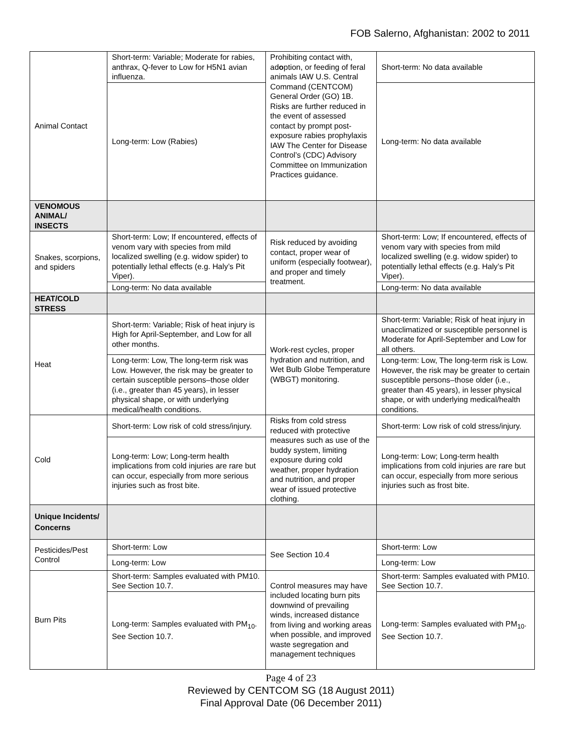FOB Salerno, Afghanistan: 2002 to 2011
| Animal Contact | Short-term: Variable; Moderate for rabies, anthrax, Q-fever to Low for H5N1 avian influenza. | Prohibiting contact with, ad o ption, or feeding of feral animals IAW U.S. Central Command (CENTCOM) General Order (GO) 1B. Risks are further reduced in the event of assessed contact by prompt post-exposure rabies prophylaxis IAW The Center for Disease Control’s (CDC) Advisory Committee on Immunization Practices guidance. | Short-term: No data available |
| | Long-term: Low (Rabies) | | Long-term: No data available |
| VENOMOUS ANIMAL/ INSECTS | | | |
| Snakes, scorpions, and spiders | Short-term: Low; If encountered, effects of venom vary with species from mild localized swelling (e.g. widow spider) to potentially lethal effects (e.g. Haly’s Pit Viper). | Risk reduced by avoiding contact, proper wear of uniform (especially footwear), and proper and timely treatment. | Short-term: Low; If encountered, effects of venom vary with species from mild localized swelling (e.g. widow spider) to potentially lethal effects (e.g. Haly’s Pit Viper). |
| | Long-term: No data available | | Long-term: No data available |
| HEAT/COLD STRESS | | | |
| Heat | Short-term: Variable; Risk of heat injury is High for April-September, and Low for all other months. | Work-rest cycles, proper hydration and nutrition, and Wet Bulb Globe Temperature (WBGT) monitoring. | Short-term: Variable; Risk of heat injury in unacclimatized or susceptible personnel is Moderate for April-September and Low for all others. |
| | Long-term: Low, The long-term risk was Low. However, the risk may be greater to certain susceptible persons–those older (i.e., greater than 45 years), in lesser physical shape, or with underlying medical/health conditions. | | Long-term: Low, The long-term risk is Low. However, the risk may be greater to certain susceptible persons–those older (i.e., greater than 45 years), in lesser physical shape, or with underlying medical/health conditions. |
| Cold | Short-term: Low risk of cold stress/injury. | Risks from cold stress reduced with protective measures such as use of the buddy system, limiting exposure during cold weather, proper hydration and nutrition, and proper wear of issued protective clothing. | Short-term: Low risk of cold stress/injury. |
| | Long-term: Low; Long-term health implications from cold injuries are rare but can occur, especially from more serious injuries such as frost bite. | | Long-term: Low; Long-term health implications from cold injuries are rare but can occur, especially from more serious injuries such as frost bite. |
| Unique Incidents/ Concerns | | | |
| Pesticides/Pest Control | Short-term: Low | See Section 10.4 | Short-term: Low |
| | Long-term: Low | | Long-term: Low |
| Burn Pits | Short-term: Samples evaluated with PM10. See Section 10.7. | Control measures may have included locating burn pits downwind of prevailing winds, increased distance from living and working areas when possible, and improved waste segregation and management techniques | Short-term: Samples evaluated with PM10. See Section 10.7. |
| | Long-term: Samples evaluated with PM<sub>10</sub>. See Section 10.7. | | Long-term: Samples evaluated with PM<sub>10</sub>. See Section 10.7. |
Page 4 of 23
Reviewed by CENTCOM SG (18 August 2011)
Final Approval Date (06 December 2011)